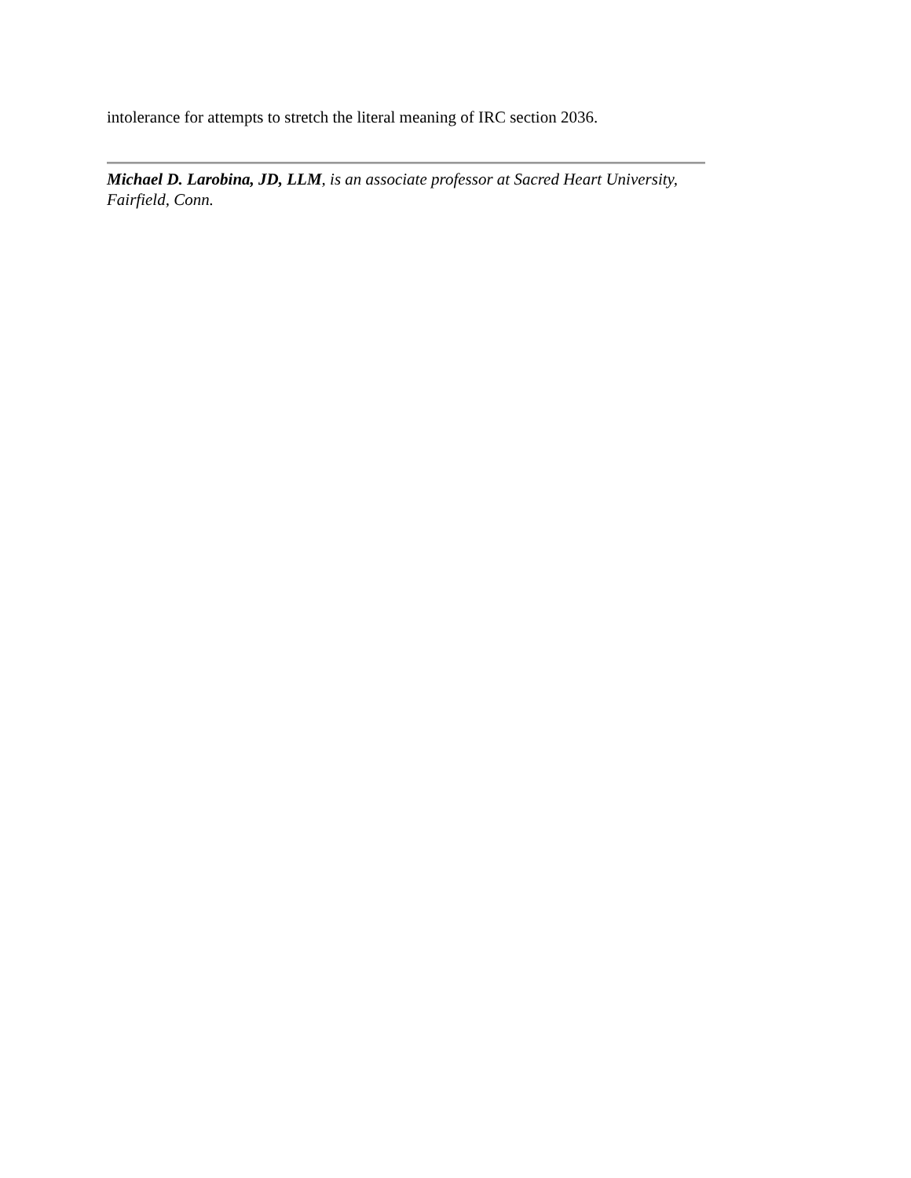intolerance for attempts to stretch the literal meaning of IRC section 2036.
Michael D. Larobina, JD, LLM, is an associate professor at Sacred Heart University, Fairfield, Conn.